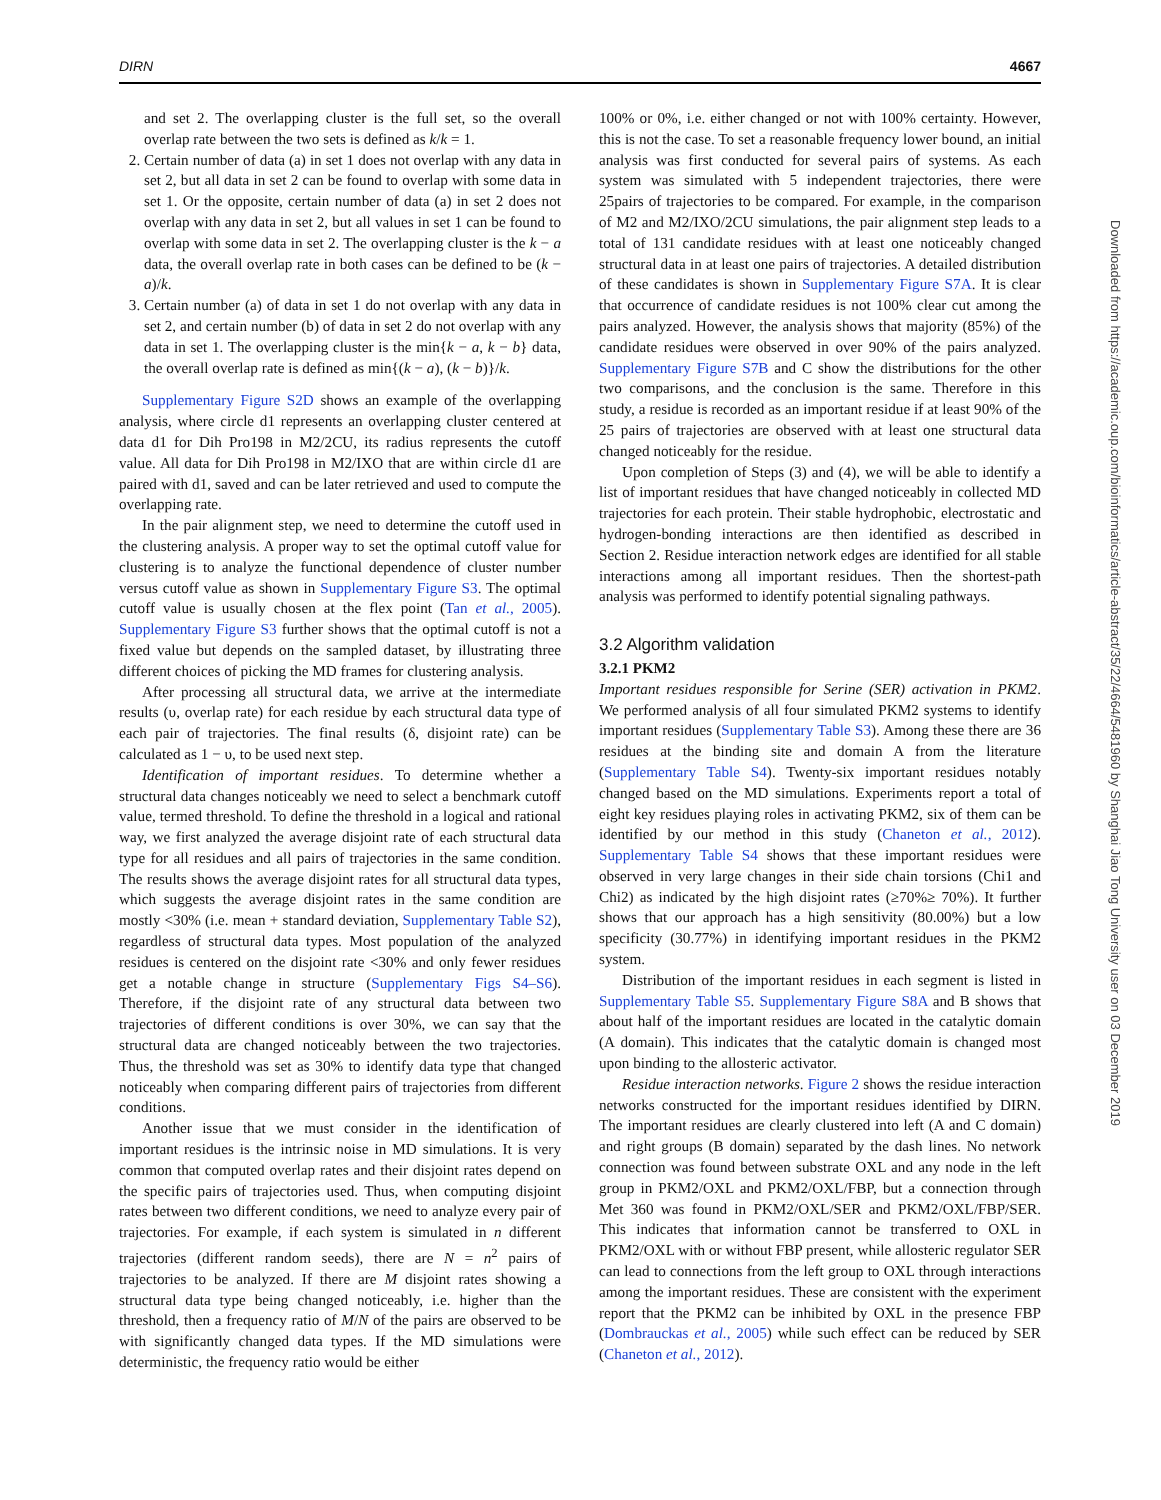DIRN 4667
and set 2. The overlapping cluster is the full set, so the overall overlap rate between the two sets is defined as k/k = 1.
2. Certain number of data (a) in set 1 does not overlap with any data in set 2, but all data in set 2 can be found to overlap with some data in set 1. Or the opposite, certain number of data (a) in set 2 does not overlap with any data in set 2, but all values in set 1 can be found to overlap with some data in set 2. The overlapping cluster is the k − a data, the overall overlap rate in both cases can be defined to be (k − a)/k.
3. Certain number (a) of data in set 1 do not overlap with any data in set 2, and certain number (b) of data in set 2 do not overlap with any data in set 1. The overlapping cluster is the min{k − a, k − b} data, the overall overlap rate is defined as min{(k − a), (k − b)}/k.
Supplementary Figure S2D shows an example of the overlapping analysis, where circle d1 represents an overlapping cluster centered at data d1 for Dih Pro198 in M2/2CU, its radius represents the cutoff value. All data for Dih Pro198 in M2/IXO that are within circle d1 are paired with d1, saved and can be later retrieved and used to compute the overlapping rate.
In the pair alignment step, we need to determine the cutoff used in the clustering analysis. A proper way to set the optimal cutoff value for clustering is to analyze the functional dependence of cluster number versus cutoff value as shown in Supplementary Figure S3. The optimal cutoff value is usually chosen at the flex point (Tan et al., 2005). Supplementary Figure S3 further shows that the optimal cutoff is not a fixed value but depends on the sampled dataset, by illustrating three different choices of picking the MD frames for clustering analysis.
After processing all structural data, we arrive at the intermediate results (υ, overlap rate) for each residue by each structural data type of each pair of trajectories. The final results (δ, disjoint rate) can be calculated as 1 − υ, to be used next step.
Identification of important residues. To determine whether a structural data changes noticeably we need to select a benchmark cutoff value, termed threshold. To define the threshold in a logical and rational way, we first analyzed the average disjoint rate of each structural data type for all residues and all pairs of trajectories in the same condition. The results shows the average disjoint rates for all structural data types, which suggests the average disjoint rates in the same condition are mostly <30% (i.e. mean + standard deviation, Supplementary Table S2), regardless of structural data types. Most population of the analyzed residues is centered on the disjoint rate <30% and only fewer residues get a notable change in structure (Supplementary Figs S4–S6). Therefore, if the disjoint rate of any structural data between two trajectories of different conditions is over 30%, we can say that the structural data are changed noticeably between the two trajectories. Thus, the threshold was set as 30% to identify data type that changed noticeably when comparing different pairs of trajectories from different conditions.
Another issue that we must consider in the identification of important residues is the intrinsic noise in MD simulations. It is very common that computed overlap rates and their disjoint rates depend on the specific pairs of trajectories used. Thus, when computing disjoint rates between two different conditions, we need to analyze every pair of trajectories. For example, if each system is simulated in n different trajectories (different random seeds), there are N = n<sup>2</sup> pairs of trajectories to be analyzed. If there are M disjoint rates showing a structural data type being changed noticeably, i.e. higher than the threshold, then a frequency ratio of M/N of the pairs are observed to be with significantly changed data types. If the MD simulations were deterministic, the frequency ratio would be either
100% or 0%, i.e. either changed or not with 100% certainty. However, this is not the case. To set a reasonable frequency lower bound, an initial analysis was first conducted for several pairs of systems. As each system was simulated with 5 independent trajectories, there were 25pairs of trajectories to be compared. For example, in the comparison of M2 and M2/IXO/2CU simulations, the pair alignment step leads to a total of 131 candidate residues with at least one noticeably changed structural data in at least one pairs of trajectories. A detailed distribution of these candidates is shown in Supplementary Figure S7A. It is clear that occurrence of candidate residues is not 100% clear cut among the pairs analyzed. However, the analysis shows that majority (85%) of the candidate residues were observed in over 90% of the pairs analyzed. Supplementary Figure S7B and C show the distributions for the other two comparisons, and the conclusion is the same. Therefore in this study, a residue is recorded as an important residue if at least 90% of the 25 pairs of trajectories are observed with at least one structural data changed noticeably for the residue.
Upon completion of Steps (3) and (4), we will be able to identify a list of important residues that have changed noticeably in collected MD trajectories for each protein. Their stable hydrophobic, electrostatic and hydrogen-bonding interactions are then identified as described in Section 2. Residue interaction network edges are identified for all stable interactions among all important residues. Then the shortest-path analysis was performed to identify potential signaling pathways.
3.2 Algorithm validation
3.2.1 PKM2
Important residues responsible for Serine (SER) activation in PKM2. We performed analysis of all four simulated PKM2 systems to identify important residues (Supplementary Table S3). Among these there are 36 residues at the binding site and domain A from the literature (Supplementary Table S4). Twenty-six important residues notably changed based on the MD simulations. Experiments report a total of eight key residues playing roles in activating PKM2, six of them can be identified by our method in this study (Chaneton et al., 2012). Supplementary Table S4 shows that these important residues were observed in very large changes in their side chain torsions (Chi1 and Chi2) as indicated by the high disjoint rates (≥70%≥ 70%). It further shows that our approach has a high sensitivity (80.00%) but a low specificity (30.77%) in identifying important residues in the PKM2 system.
Distribution of the important residues in each segment is listed in Supplementary Table S5. Supplementary Figure S8A and B shows that about half of the important residues are located in the catalytic domain (A domain). This indicates that the catalytic domain is changed most upon binding to the allosteric activator.
Residue interaction networks. Figure 2 shows the residue interaction networks constructed for the important residues identified by DIRN. The important residues are clearly clustered into left (A and C domain) and right groups (B domain) separated by the dash lines. No network connection was found between substrate OXL and any node in the left group in PKM2/OXL and PKM2/OXL/FBP, but a connection through Met 360 was found in PKM2/OXL/SER and PKM2/OXL/FBP/SER. This indicates that information cannot be transferred to OXL in PKM2/OXL with or without FBP present, while allosteric regulator SER can lead to connections from the left group to OXL through interactions among the important residues. These are consistent with the experiment report that the PKM2 can be inhibited by OXL in the presence FBP (Dombrauckas et al., 2005) while such effect can be reduced by SER (Chaneton et al., 2012).
Downloaded from https://academic.oup.com/bioinformatics/article-abstract/35/22/4664/5481960 by Shanghai Jiao Tong University user on 03 December 2019